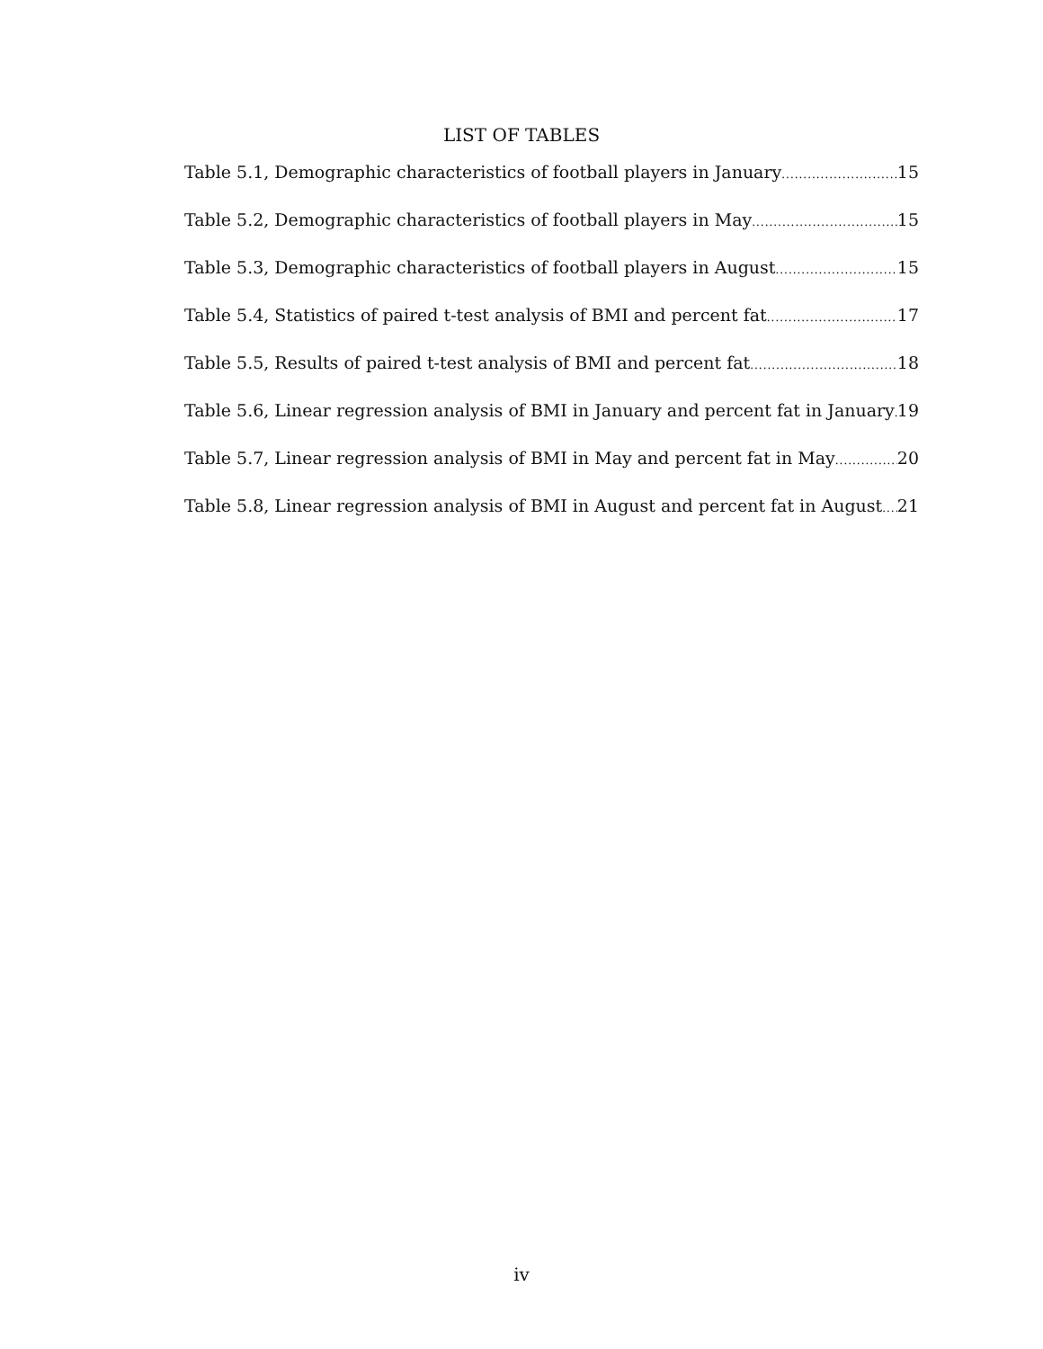LIST OF TABLES
Table 5.1, Demographic characteristics of football players in January 15
Table 5.2, Demographic characteristics of football players in May 15
Table 5.3, Demographic characteristics of football players in August 15
Table 5.4, Statistics of paired t-test analysis of BMI and percent fat 17
Table 5.5, Results of paired t-test analysis of BMI and percent fat 18
Table 5.6, Linear regression analysis of BMI in January and percent fat in January 19
Table 5.7, Linear regression analysis of BMI in May and percent fat in May 20
Table 5.8, Linear regression analysis of BMI in August and percent fat in August 21
iv